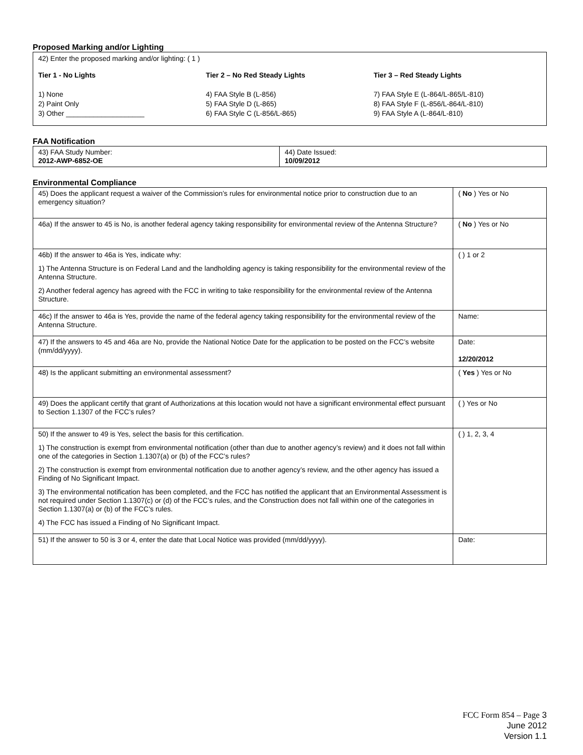Proposed Marking and/or Lighting
42) Enter the proposed marking and/or lighting: ( 1 )
Tier 1 - No Lights
1) None
2) Paint Only
3) Other ____________________
Tier 2 – No Red Steady Lights
4) FAA Style B (L-856)
5) FAA Style D (L-865)
6) FAA Style C (L-856/L-865)
Tier 3 – Red Steady Lights
7) FAA Style E (L-864/L-865/L-810)
8) FAA Style F (L-856/L-864/L-810)
9) FAA Style A (L-864/L-810)
FAA Notification
| 43) FAA Study Number: 2012-AWP-6852-OE | 44) Date Issued: 10/09/2012 |
Environmental Compliance
| 45) Does the applicant request a waiver of the Commission’s rules for environmental notice prior to construction due to an emergency situation? | ( No ) Yes or No |
| 46a) If the answer to 45 is No, is another federal agency taking responsibility for environmental review of the Antenna Structure? | ( No ) Yes or No |
| 46b) If the answer to 46a is Yes, indicate why: 1) The Antenna Structure is on Federal Land and the landholding agency is taking responsibility for the environmental review of the Antenna Structure. 2) Another federal agency has agreed with the FCC in writing to take responsibility for the environmental review of the Antenna Structure. | ( ) 1 or 2 |
| 46c) If the answer to 46a is Yes, provide the name of the federal agency taking responsibility for the environmental review of the Antenna Structure. | Name: |
| 47) If the answers to 45 and 46a are No, provide the National Notice Date for the application to be posted on the FCC’s website (mm/dd/yyyy). | Date: 12/20/2012 |
| 48) Is the applicant submitting an environmental assessment? | ( Yes ) Yes or No |
| 49) Does the applicant certify that grant of Authorizations at this location would not have a significant environmental effect pursuant to Section 1.1307 of the FCC’s rules? | ( ) Yes or No |
| 50) If the answer to 49 is Yes, select the basis for this certification. 1) The construction is exempt from environmental notification (other than due to another agency’s review) and it does not fall within one of the categories in Section 1.1307(a) or (b) of the FCC’s rules? 2) The construction is exempt from environmental notification due to another agency’s review, and the other agency has issued a Finding of No Significant Impact. 3) The environmental notification has been completed, and the FCC has notified the applicant that an Environmental Assessment is not required under Section 1.1307(c) or (d) of the FCC’s rules, and the Construction does not fall within one of the categories in Section 1.1307(a) or (b) of the FCC’s rules. 4) The FCC has issued a Finding of No Significant Impact. | ( ) 1, 2, 3, 4 |
| 51) If the answer to 50 is 3 or 4, enter the date that Local Notice was provided (mm/dd/yyyy). | Date: |
FCC Form 854 – Page 3
June 2012
Version 1.1